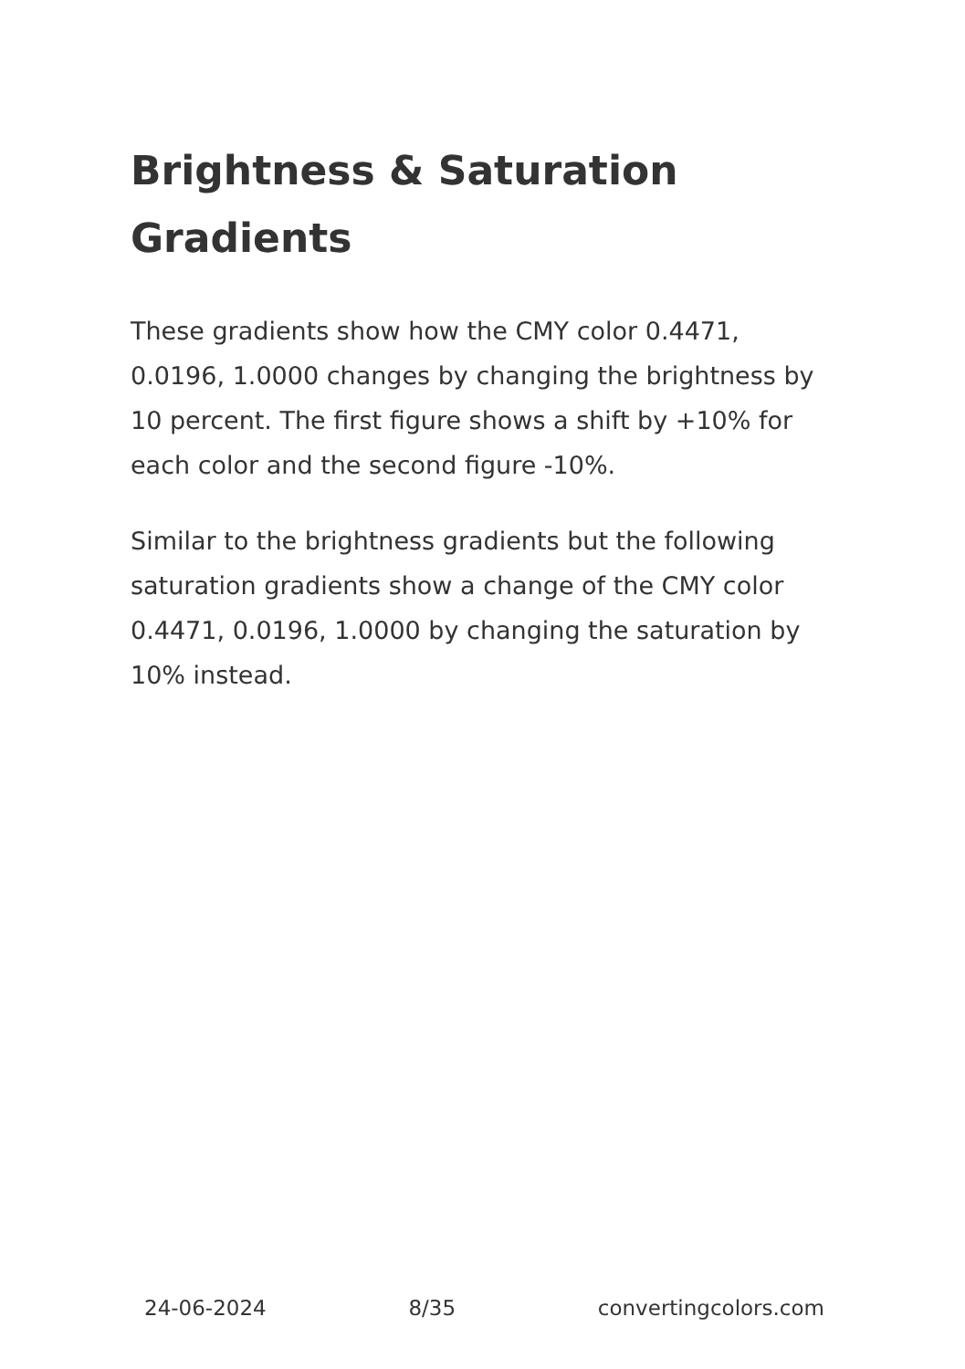Brightness & Saturation Gradients
These gradients show how the CMY color 0.4471, 0.0196, 1.0000 changes by changing the brightness by 10 percent. The first figure shows a shift by +10% for each color and the second figure -10%.
Similar to the brightness gradients but the following saturation gradients show a change of the CMY color 0.4471, 0.0196, 1.0000 by changing the saturation by 10% instead.
24-06-2024 8/35 convertingcolors.com